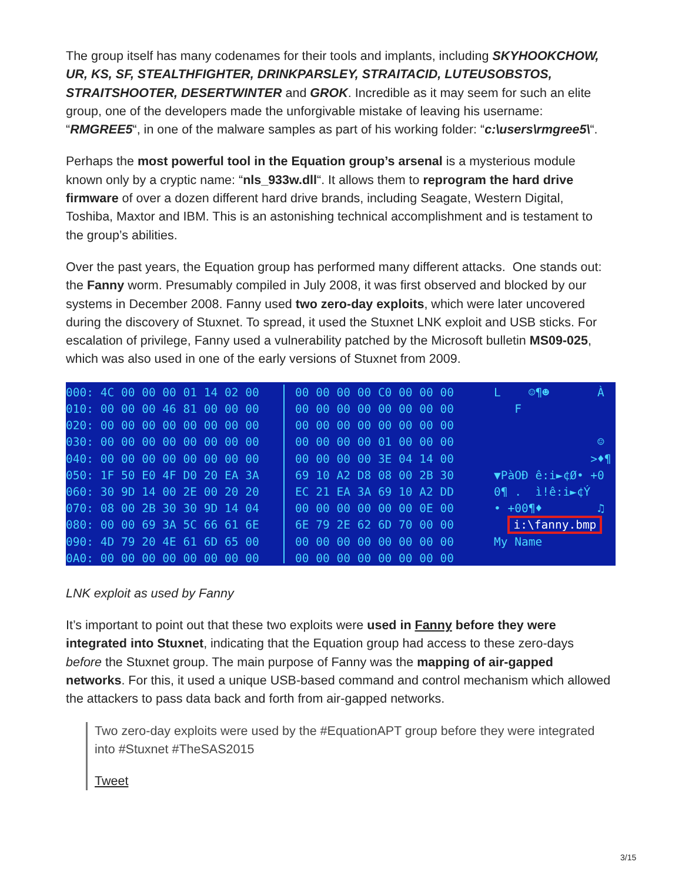The group itself has many codenames for their tools and implants, including SKYHOOKCHOW, UR, KS, SF, STEALTHFIGHTER, DRINKPARSLEY, STRAITACID, LUTEUSOBSTOS, STRAITSHOOTER, DESERTWINTER and GROK. Incredible as it may seem for such an elite group, one of the developers made the unforgivable mistake of leaving his username: “RMGREE5“, in one of the malware samples as part of his working folder: “c:\users\rmgree5\“.
Perhaps the most powerful tool in the Equation group’s arsenal is a mysterious module known only by a cryptic name: “nls_933w.dll“. It allows them to reprogram the hard drive firmware of over a dozen different hard drive brands, including Seagate, Western Digital, Toshiba, Maxtor and IBM. This is an astonishing technical accomplishment and is testament to the group’s abilities.
Over the past years, the Equation group has performed many different attacks. One stands out: the Fanny worm. Presumably compiled in July 2008, it was first observed and blocked by our systems in December 2008. Fanny used two zero-day exploits, which were later uncovered during the discovery of Stuxnet. To spread, it used the Stuxnet LNK exploit and USB sticks. For escalation of privilege, Fanny used a vulnerability patched by the Microsoft bulletin MS09-025, which was also used in one of the early versions of Stuxnet from 2009.
000: 4C 00 00 00 01 14 02 00 010: 00 00 00 46 81 00 00 00 020: 00 00 00 00 00 00 00 00 030: 00 00 00 00 00 00 00 00 040: 00 00 00 00 00 00 00 00 050: 1F 50 E0 4F D0 20 EA 3A 060: 30 9D 14 00 2E 00 20 20 070: 08 00 2B 30 30 9D 14 04 080: 00 00 69 3A 5C 66 61 6E 090: 4D 79 20 4E 61 6D 65 00 0A0: 00 00 00 00 00 00 00 00
00 00 00 00 C0 00 00 00 00 00 00 00 00 00 00 00 00 00 00 00 00 00 00 00 00 00 00 00 01 00 00 00 00 00 00 00 3E 04 14 00 69 10 A2 D8 08 00 2B 30 EC 21 EA 3A 69 10 A2 DD 00 00 00 00 00 00 0E 00 6E 79 2E 62 6D 70 00 00 00 00 00 00 00 00 00 00 00 00 00 00 00 00 00 00
L ☺¶☻ À F ☺ >♦¶ ▼PàOÐ ê:i►¢Ø• +0 0¶ . ì!ê:i►¢Ý • +00¶♦ ♫ i:\fanny.bmp My Name
LNK exploit as used by Fanny
It’s important to point out that these two exploits were used in Fanny before they were integrated into Stuxnet, indicating that the Equation group had access to these zero-days before the Stuxnet group. The main purpose of Fanny was the mapping of air-gapped networks. For this, it used a unique USB-based command and control mechanism which allowed the attackers to pass data back and forth from air-gapped networks.
Two zero-day exploits were used by the #EquationAPT group before they were integrated into #Stuxnet #TheSAS2015
Tweet
3/15